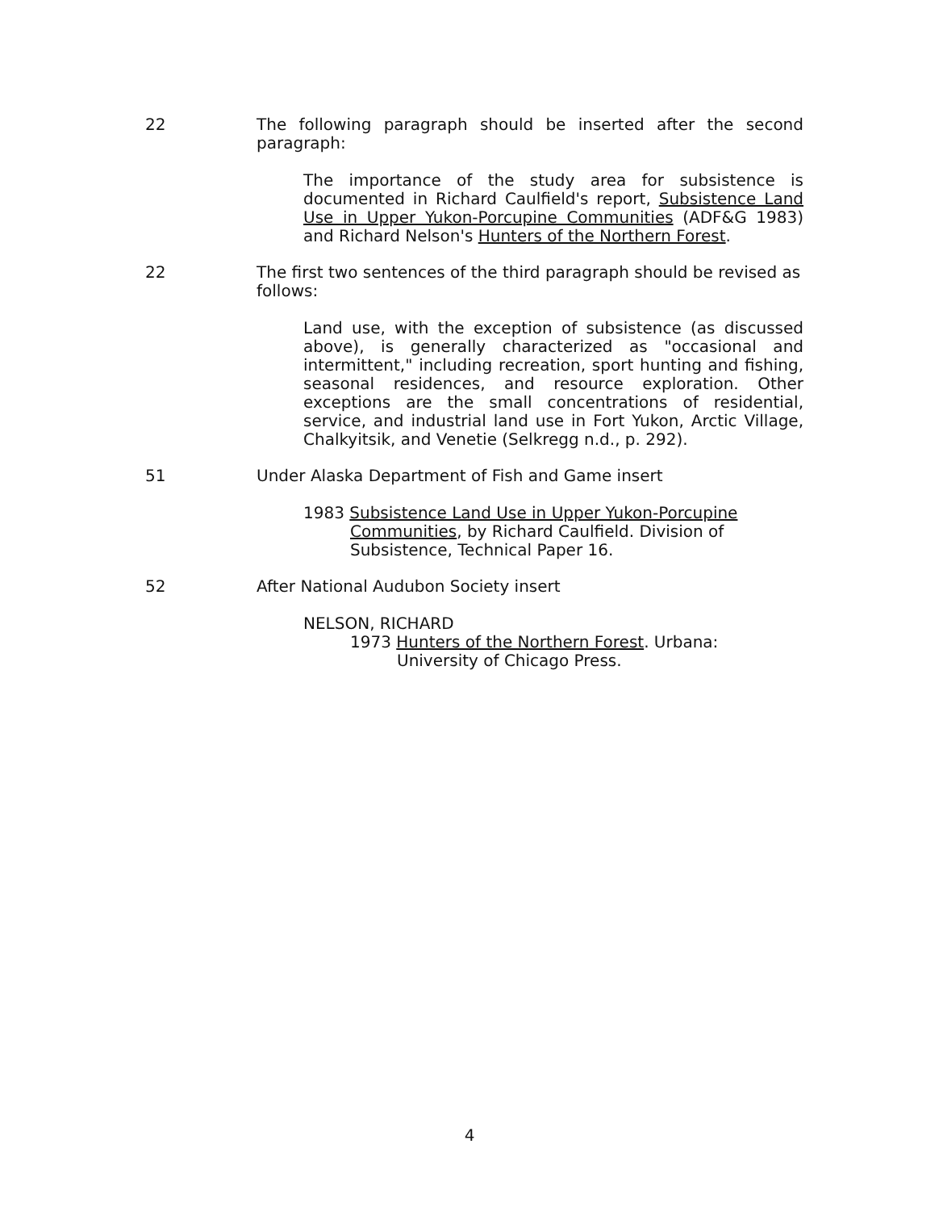22 The following paragraph should be inserted after the second paragraph:
The importance of the study area for subsistence is documented in Richard Caulfield's report, Subsistence Land Use in Upper Yukon-Porcupine Communities (ADF&G 1983) and Richard Nelson's Hunters of the Northern Forest.
22 The first two sentences of the third paragraph should be revised as follows:
Land use, with the exception of subsistence (as discussed above), is generally characterized as "occasional and intermittent," including recreation, sport hunting and fishing, seasonal residences, and resource exploration. Other exceptions are the small concentrations of residential, service, and industrial land use in Fort Yukon, Arctic Village, Chalkyitsik, and Venetie (Selkregg n.d., p. 292).
51 Under Alaska Department of Fish and Game insert
1983 Subsistence Land Use in Upper Yukon-Porcupine Communities, by Richard Caulfield. Division of Subsistence, Technical Paper 16.
52 After National Audubon Society insert
NELSON, RICHARD
1973 Hunters of the Northern Forest. Urbana: University of Chicago Press.
4